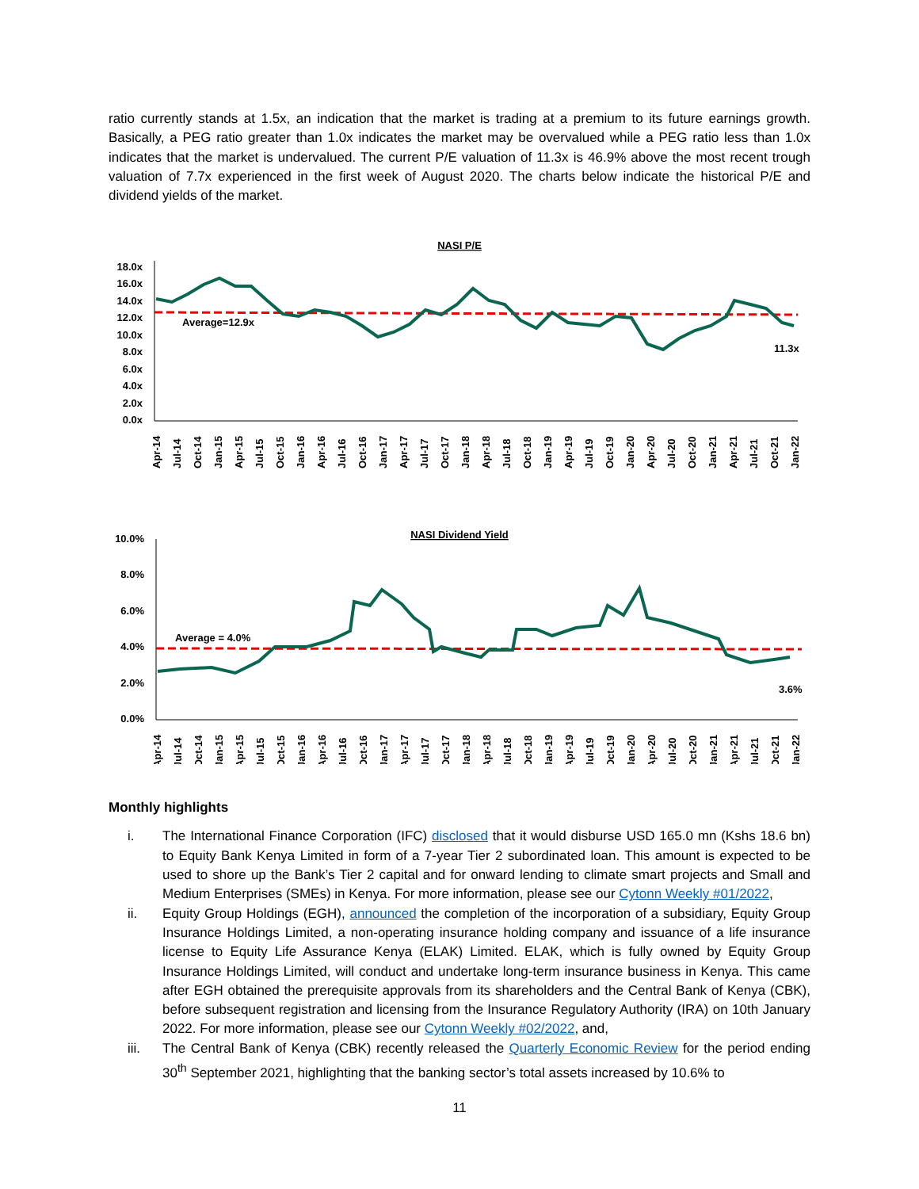ratio currently stands at 1.5x, an indication that the market is trading at a premium to its future earnings growth. Basically, a PEG ratio greater than 1.0x indicates the market may be overvalued while a PEG ratio less than 1.0x indicates that the market is undervalued. The current P/E valuation of 11.3x is 46.9% above the most recent trough valuation of 7.7x experienced in the first week of August 2020. The charts below indicate the historical P/E and dividend yields of the market.
NASI P/E
18.0x
16.0x
14.0x
12.0x
10.0x
8.0x
6.0x
4.0x
2.0x
0.0x
Average=12.9x
11.3x
Apr-14
Jul-14
Oct-14
Jan-15
Apr-15
Jul-15
Oct-15
Jan-16
Apr-16
Jul-16
Oct-16
Jan-17
Apr-17
Jul-17
Oct-17
Jan-18
Apr-18
Jul-18
Oct-18
Jan-19
Apr-19
Jul-19
Oct-19
Jan-20
Apr-20
Jul-20
Oct-20
Jan-21
Apr-21
Jul-21
Oct-21
Jan-22
NASI Dividend Yield
10.0%
8.0%
6.0%
4.0%
2.0%
0.0%
Average = 4.0%
3.6%
Apr-14
Jul-14
Oct-14
Jan-15
Apr-15
Jul-15
Oct-15
Jan-16
Apr-16
Jul-16
Oct-16
Jan-17
Apr-17
Jul-17
Oct-17
Jan-18
Apr-18
Jul-18
Oct-18
Jan-19
Apr-19
Jul-19
Oct-19
Jan-20
Apr-20
Jul-20
Oct-20
Jan-21
Apr-21
Jul-21
Oct-21
Jan-22
Monthly highlights
i. The International Finance Corporation (IFC) disclosed that it would disburse USD 165.0 mn (Kshs 18.6 bn) to Equity Bank Kenya Limited in form of a 7-year Tier 2 subordinated loan. This amount is expected to be used to shore up the Bank’s Tier 2 capital and for onward lending to climate smart projects and Small and Medium Enterprises (SMEs) in Kenya. For more information, please see our Cytonn Weekly #01/2022,
ii. Equity Group Holdings (EGH), announced the completion of the incorporation of a subsidiary, Equity Group Insurance Holdings Limited, a non-operating insurance holding company and issuance of a life insurance license to Equity Life Assurance Kenya (ELAK) Limited. ELAK, which is fully owned by Equity Group Insurance Holdings Limited, will conduct and undertake long-term insurance business in Kenya. This came after EGH obtained the prerequisite approvals from its shareholders and the Central Bank of Kenya (CBK), before subsequent registration and licensing from the Insurance Regulatory Authority (IRA) on 10th January 2022. For more information, please see our Cytonn Weekly #02/2022, and,
iii. The Central Bank of Kenya (CBK) recently released the Quarterly Economic Review for the period ending 30<sup>th</sup> September 2021, highlighting that the banking sector’s total assets increased by 10.6% to
11